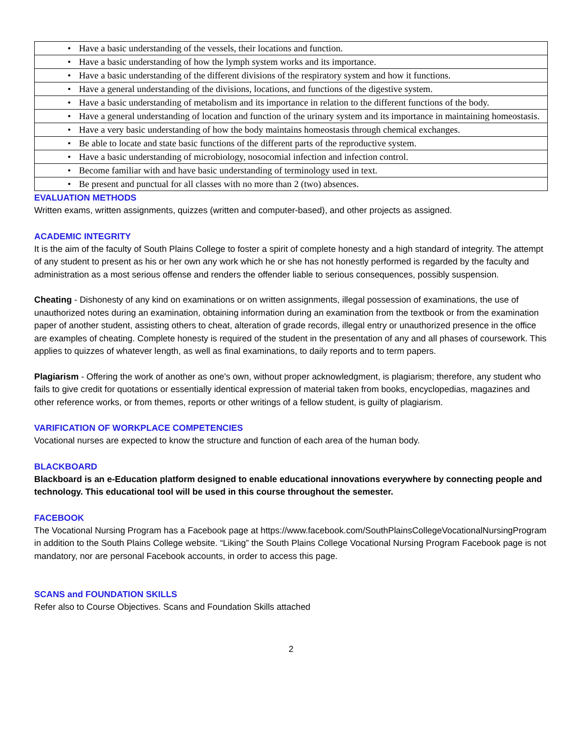| • | Have a basic understanding of the vessels, their locations and function. |
| • | Have a basic understanding of how the lymph system works and its importance. |
| • | Have a basic understanding of the different divisions of the respiratory system and how it functions. |
| • | Have a general understanding of the divisions, locations, and functions of the digestive system. |
| • | Have a basic understanding of metabolism and its importance in relation to the different functions of the body. |
| • | Have a general understanding of location and function of the urinary system and its importance in maintaining homeostasis. |
| • | Have a very basic understanding of how the body maintains homeostasis through chemical exchanges. |
| • | Be able to locate and state basic functions of the different parts of the reproductive system. |
| • | Have a basic understanding of microbiology, nosocomial infection and infection control. |
| • | Become familiar with and have basic understanding of terminology used in text. |
| • | Be present and punctual for all classes with no more than 2 (two) absences. |
EVALUATION METHODS
Written exams, written assignments, quizzes (written and computer-based), and other projects as assigned.
ACADEMIC INTEGRITY
It is the aim of the faculty of South Plains College to foster a spirit of complete honesty and a high standard of integrity. The attempt of any student to present as his or her own any work which he or she has not honestly performed is regarded by the faculty and administration as a most serious offense and renders the offender liable to serious consequences, possibly suspension.
Cheating - Dishonesty of any kind on examinations or on written assignments, illegal possession of examinations, the use of unauthorized notes during an examination, obtaining information during an examination from the textbook or from the examination paper of another student, assisting others to cheat, alteration of grade records, illegal entry or unauthorized presence in the office are examples of cheating. Complete honesty is required of the student in the presentation of any and all phases of coursework. This applies to quizzes of whatever length, as well as final examinations, to daily reports and to term papers.
Plagiarism - Offering the work of another as one's own, without proper acknowledgment, is plagiarism; therefore, any student who fails to give credit for quotations or essentially identical expression of material taken from books, encyclopedias, magazines and other reference works, or from themes, reports or other writings of a fellow student, is guilty of plagiarism.
VARIFICATION OF WORKPLACE COMPETENCIES
Vocational nurses are expected to know the structure and function of each area of the human body.
BLACKBOARD
Blackboard is an e-Education platform designed to enable educational innovations everywhere by connecting people and technology. This educational tool will be used in this course throughout the semester.
FACEBOOK
The Vocational Nursing Program has a Facebook page at https://www.facebook.com/SouthPlainsCollegeVocationalNursingProgram in addition to the South Plains College website. “Liking” the South Plains College Vocational Nursing Program Facebook page is not mandatory, nor are personal Facebook accounts, in order to access this page.
SCANS and FOUNDATION SKILLS
Refer also to Course Objectives. Scans and Foundation Skills attached
2